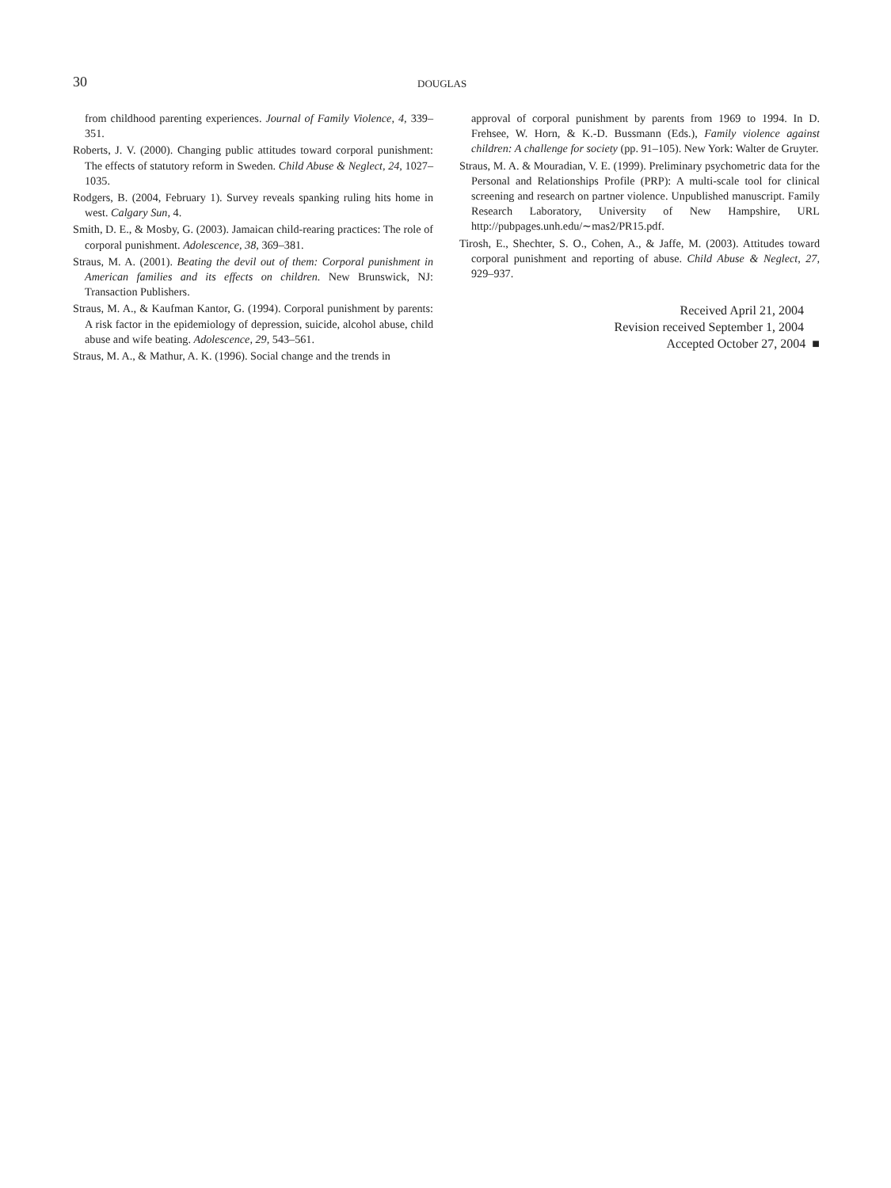30 DOUGLAS
from childhood parenting experiences. Journal of Family Violence, 4, 339–351.
Roberts, J. V. (2000). Changing public attitudes toward corporal punishment: The effects of statutory reform in Sweden. Child Abuse & Neglect, 24, 1027–1035.
Rodgers, B. (2004, February 1). Survey reveals spanking ruling hits home in west. Calgary Sun, 4.
Smith, D. E., & Mosby, G. (2003). Jamaican child-rearing practices: The role of corporal punishment. Adolescence, 38, 369–381.
Straus, M. A. (2001). Beating the devil out of them: Corporal punishment in American families and its effects on children. New Brunswick, NJ: Transaction Publishers.
Straus, M. A., & Kaufman Kantor, G. (1994). Corporal punishment by parents: A risk factor in the epidemiology of depression, suicide, alcohol abuse, child abuse and wife beating. Adolescence, 29, 543–561.
Straus, M. A., & Mathur, A. K. (1996). Social change and the trends in
approval of corporal punishment by parents from 1969 to 1994. In D. Frehsee, W. Horn, & K.-D. Bussmann (Eds.), Family violence against children: A challenge for society (pp. 91–105). New York: Walter de Gruyter.
Straus, M. A. & Mouradian, V. E. (1999). Preliminary psychometric data for the Personal and Relationships Profile (PRP): A multi-scale tool for clinical screening and research on partner violence. Unpublished manuscript. Family Research Laboratory, University of New Hampshire, URL http://pubpages.unh.edu/∼mas2/PR15.pdf.
Tirosh, E., Shechter, S. O., Cohen, A., & Jaffe, M. (2003). Attitudes toward corporal punishment and reporting of abuse. Child Abuse & Neglect, 27, 929–937.
Received April 21, 2004
Revision received September 1, 2004
Accepted October 27, 2004 ■